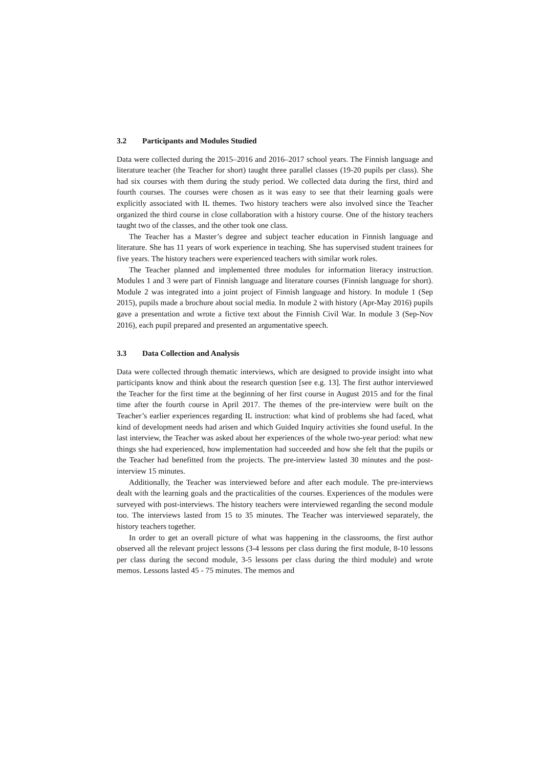3.2 Participants and Modules Studied
Data were collected during the 2015–2016 and 2016–2017 school years. The Finnish language and literature teacher (the Teacher for short) taught three parallel classes (19-20 pupils per class). She had six courses with them during the study period. We collected data during the first, third and fourth courses. The courses were chosen as it was easy to see that their learning goals were explicitly associated with IL themes. Two history teachers were also involved since the Teacher organized the third course in close collaboration with a history course. One of the history teachers taught two of the classes, and the other took one class.
The Teacher has a Master’s degree and subject teacher education in Finnish language and literature. She has 11 years of work experience in teaching. She has supervised student trainees for five years. The history teachers were experienced teachers with similar work roles.
The Teacher planned and implemented three modules for information literacy instruction. Modules 1 and 3 were part of Finnish language and literature courses (Finnish language for short). Module 2 was integrated into a joint project of Finnish language and history. In module 1 (Sep 2015), pupils made a brochure about social media. In module 2 with history (Apr-May 2016) pupils gave a presentation and wrote a fictive text about the Finnish Civil War. In module 3 (Sep-Nov 2016), each pupil prepared and presented an argumentative speech.
3.3 Data Collection and Analysis
Data were collected through thematic interviews, which are designed to provide insight into what participants know and think about the research question [see e.g. 13]. The first author interviewed the Teacher for the first time at the beginning of her first course in August 2015 and for the final time after the fourth course in April 2017. The themes of the pre-interview were built on the Teacher’s earlier experiences regarding IL instruction: what kind of problems she had faced, what kind of development needs had arisen and which Guided Inquiry activities she found useful. In the last interview, the Teacher was asked about her experiences of the whole two-year period: what new things she had experienced, how implementation had succeeded and how she felt that the pupils or the Teacher had benefitted from the projects. The pre-interview lasted 30 minutes and the post-interview 15 minutes.
Additionally, the Teacher was interviewed before and after each module. The pre-interviews dealt with the learning goals and the practicalities of the courses. Experiences of the modules were surveyed with post-interviews. The history teachers were interviewed regarding the second module too. The interviews lasted from 15 to 35 minutes. The Teacher was interviewed separately, the history teachers together.
In order to get an overall picture of what was happening in the classrooms, the first author observed all the relevant project lessons (3-4 lessons per class during the first module, 8-10 lessons per class during the second module, 3-5 lessons per class during the third module) and wrote memos. Lessons lasted 45 - 75 minutes. The memos and